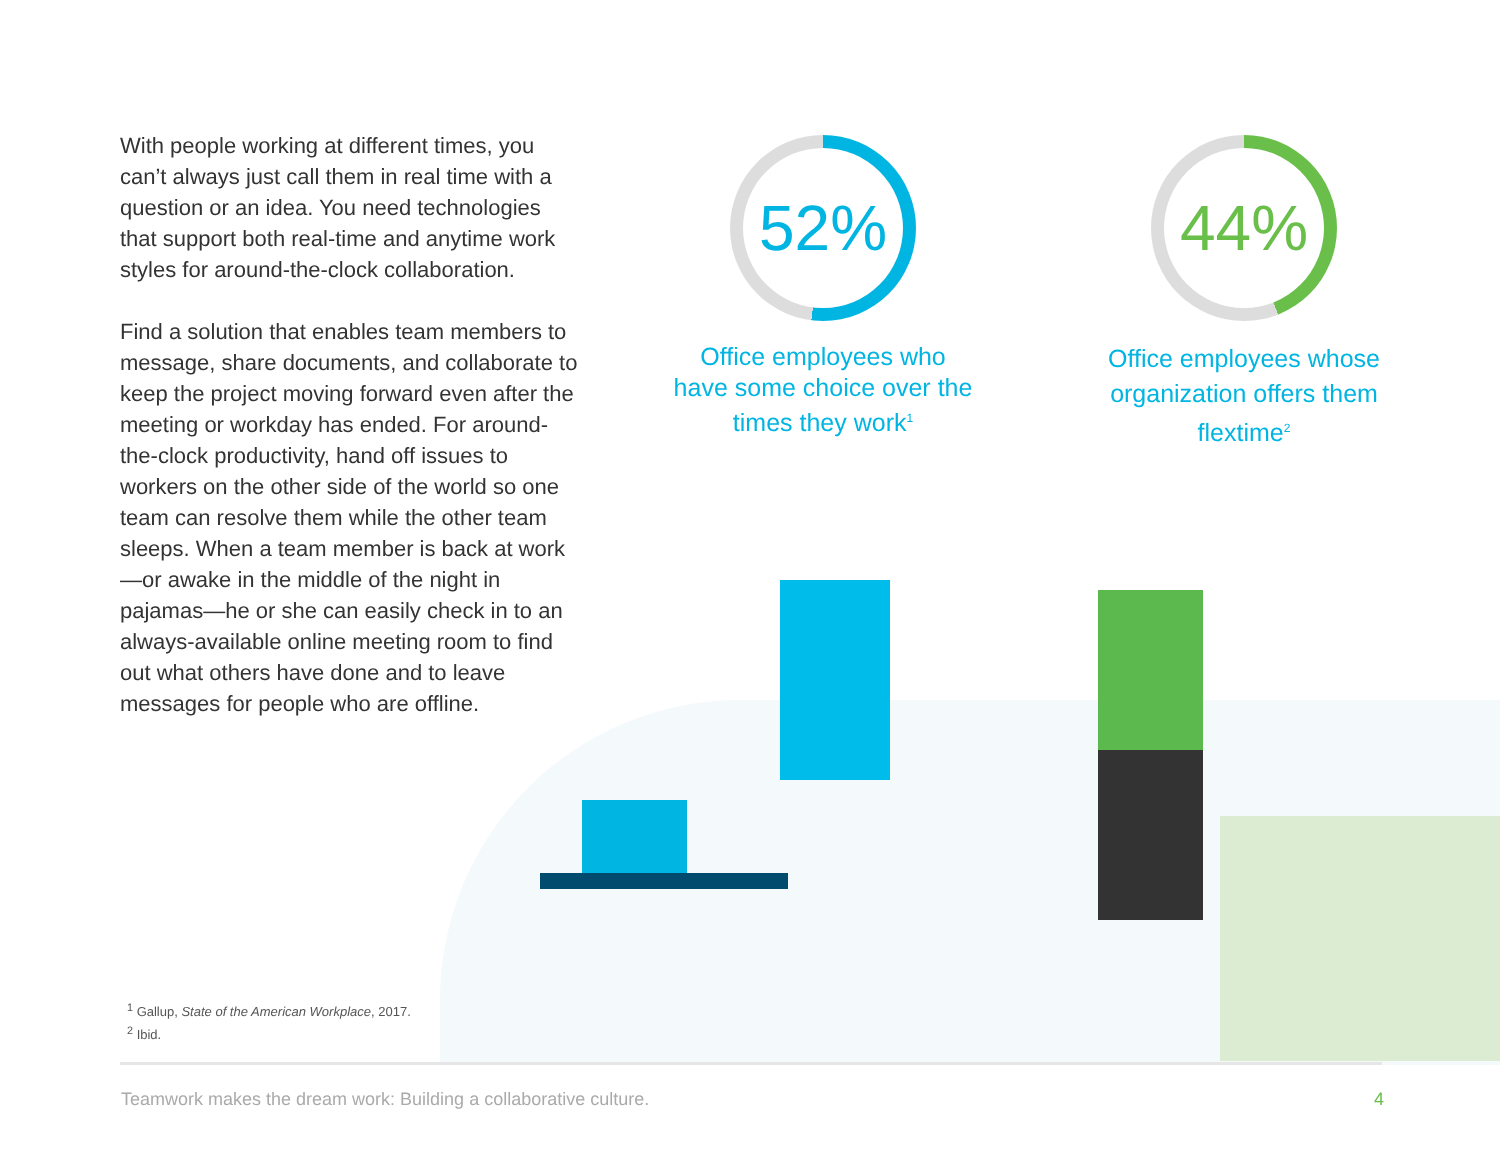With people working at different times, you can’t always just call them in real time with a question or an idea. You need technologies that support both real-time and anytime work styles for around-the-clock collaboration.
Find a solution that enables team members to message, share documents, and collaborate to keep the project moving forward even after the meeting or workday has ended. For around-the-clock productivity, hand off issues to workers on the other side of the world so one team can resolve them while the other team sleeps. When a team member is back at work—or awake in the middle of the night in pajamas—he or she can easily check in to an always-available online meeting room to find out what others have done and to leave messages for people who are offline.
52%
Office employees who have some choice over the times they work<sup>1</sup>
44%
Office employees whose organization offers them flextime<sup>2</sup>
<sup>1</sup> Gallup, State of the American Workplace, 2017.
<sup>2</sup> Ibid.
Teamwork makes the dream work: Building a collaborative culture.
4